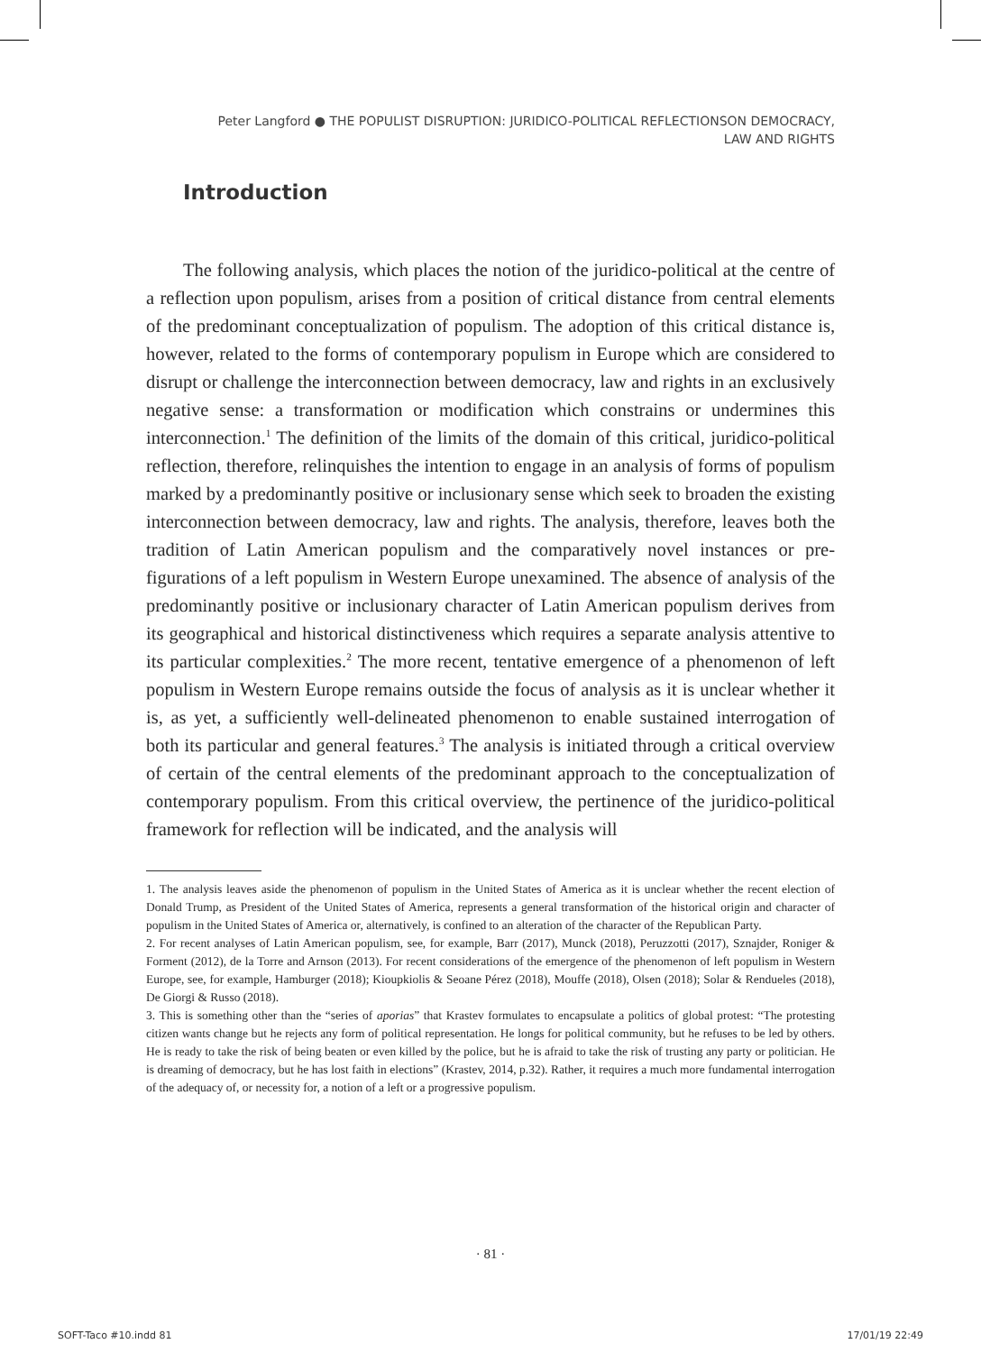Peter Langford ● THE POPULIST DISRUPTION: JURIDICO-POLITICAL REFLECTIONSON DEMOCRACY, LAW AND RIGHTS
Introduction
The following analysis, which places the notion of the juridico-political at the centre of a reflection upon populism, arises from a position of critical distance from central elements of the predominant conceptualization of populism. The adoption of this critical distance is, however, related to the forms of contemporary populism in Europe which are considered to disrupt or challenge the interconnection between democracy, law and rights in an exclusively negative sense: a transformation or modification which constrains or undermines this interconnection.<sup>1</sup> The definition of the limits of the domain of this critical, juridico-political reflection, therefore, relinquishes the intention to engage in an analysis of forms of populism marked by a predominantly positive or inclusionary sense which seek to broaden the existing interconnection between democracy, law and rights. The analysis, therefore, leaves both the tradition of Latin American populism and the comparatively novel instances or pre-figurations of a left populism in Western Europe unexamined. The absence of analysis of the predominantly positive or inclusionary character of Latin American populism derives from its geographical and historical distinctiveness which requires a separate analysis attentive to its particular complexities.<sup>2</sup> The more recent, tentative emergence of a phenomenon of left populism in Western Europe remains outside the focus of analysis as it is unclear whether it is, as yet, a sufficiently well-delineated phenomenon to enable sustained interrogation of both its particular and general features.<sup>3</sup> The analysis is initiated through a critical overview of certain of the central elements of the predominant approach to the conceptualization of contemporary populism. From this critical overview, the pertinence of the juridico-political framework for reflection will be indicated, and the analysis will
1. The analysis leaves aside the phenomenon of populism in the United States of America as it is unclear whether the recent election of Donald Trump, as President of the United States of America, represents a general transformation of the historical origin and character of populism in the United States of America or, alternatively, is confined to an alteration of the character of the Republican Party.
2. For recent analyses of Latin American populism, see, for example, Barr (2017), Munck (2018), Peruzzotti (2017), Sznajder, Roniger & Forment (2012), de la Torre and Arnson (2013). For recent considerations of the emergence of the phenomenon of left populism in Western Europe, see, for example, Hamburger (2018); Kioupkiolis & Seoane Pérez (2018), Mouffe (2018), Olsen (2018); Solar & Rendueles (2018), De Giorgi & Russo (2018).
3. This is something other than the “series of aporias” that Krastev formulates to encapsulate a politics of global protest: “The protesting citizen wants change but he rejects any form of political representation. He longs for political community, but he refuses to be led by others. He is ready to take the risk of being beaten or even killed by the police, but he is afraid to take the risk of trusting any party or politician. He is dreaming of democracy, but he has lost faith in elections” (Krastev, 2014, p.32). Rather, it requires a much more fundamental interrogation of the adequacy of, or necessity for, a notion of a left or a progressive populism.
· 81 ·
SOFT-Taco #10.indd 81 17/01/19 22:49